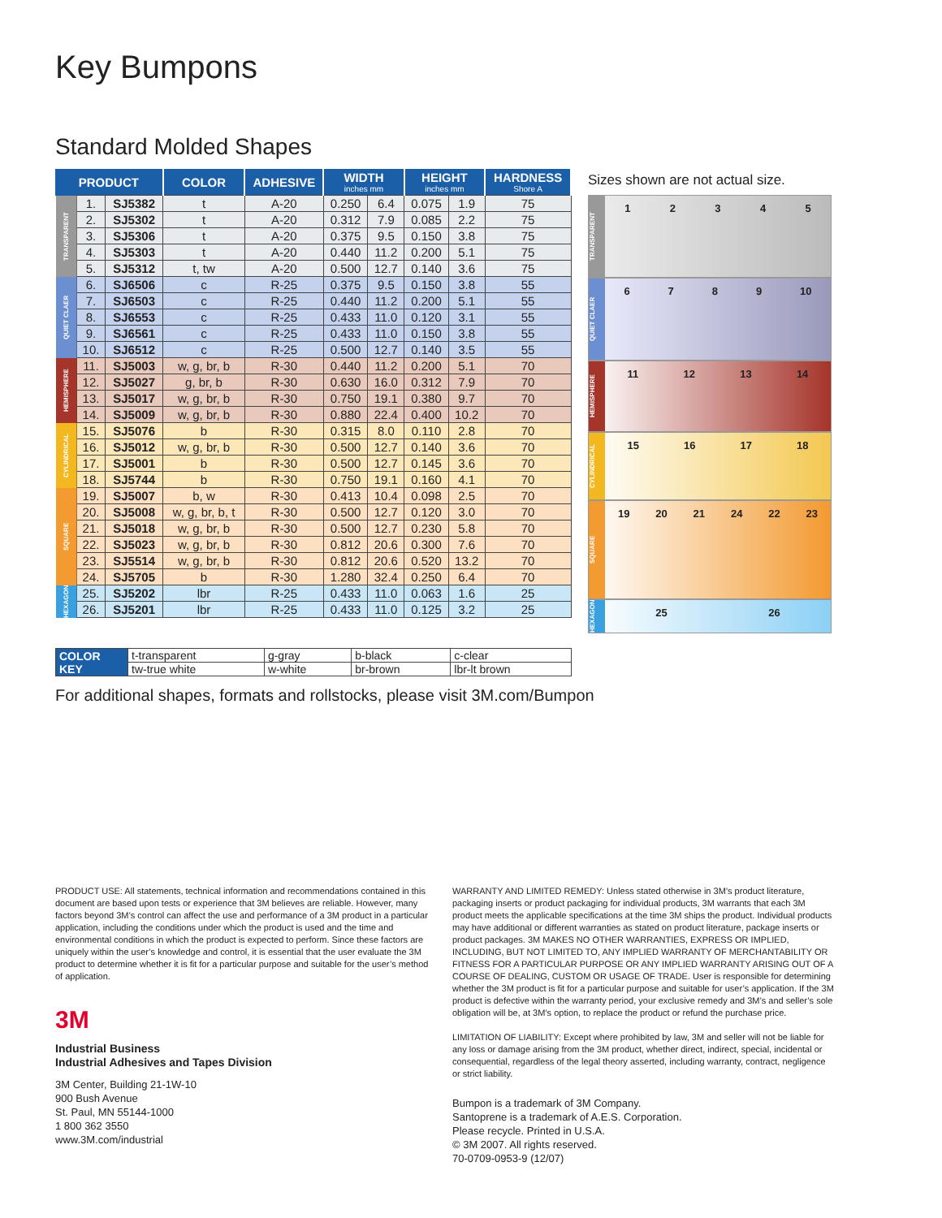Key Bumpons
Standard Molded Shapes
| PRODUCT | | | COLOR | ADHESIVE | WIDTH inches mm | | HEIGHT inches mm | | HARDNESS Shore A |
| --- | --- | --- | --- | --- | --- | --- | --- | --- | --- |
| TRANSPARENT | 1. | SJ5382 | t | A-20 | 0.250 | 6.4 | 0.075 | 1.9 | 75 |
| | 2. | SJ5302 | t | A-20 | 0.312 | 7.9 | 0.085 | 2.2 | 75 |
| | 3. | SJ5306 | t | A-20 | 0.375 | 9.5 | 0.150 | 3.8 | 75 |
| | 4. | SJ5303 | t | A-20 | 0.440 | 11.2 | 0.200 | 5.1 | 75 |
| | 5. | SJ5312 | t, tw | A-20 | 0.500 | 12.7 | 0.140 | 3.6 | 75 |
| QUIET CLAER | 6. | SJ6506 | c | R-25 | 0.375 | 9.5 | 0.150 | 3.8 | 55 |
| | 7. | SJ6503 | c | R-25 | 0.440 | 11.2 | 0.200 | 5.1 | 55 |
| | 8. | SJ6553 | c | R-25 | 0.433 | 11.0 | 0.120 | 3.1 | 55 |
| | 9. | SJ6561 | c | R-25 | 0.433 | 11.0 | 0.150 | 3.8 | 55 |
| | 10. | SJ6512 | c | R-25 | 0.500 | 12.7 | 0.140 | 3.5 | 55 |
| HEMISPHERE | 11. | SJ5003 | w, g, br, b | R-30 | 0.440 | 11.2 | 0.200 | 5.1 | 70 |
| | 12. | SJ5027 | g, br, b | R-30 | 0.630 | 16.0 | 0.312 | 7.9 | 70 |
| | 13. | SJ5017 | w, g, br, b | R-30 | 0.750 | 19.1 | 0.380 | 9.7 | 70 |
| | 14. | SJ5009 | w, g, br, b | R-30 | 0.880 | 22.4 | 0.400 | 10.2 | 70 |
| CYLINDRICAL | 15. | SJ5076 | b | R-30 | 0.315 | 8.0 | 0.110 | 2.8 | 70 |
| | 16. | SJ5012 | w, g, br, b | R-30 | 0.500 | 12.7 | 0.140 | 3.6 | 70 |
| | 17. | SJ5001 | b | R-30 | 0.500 | 12.7 | 0.145 | 3.6 | 70 |
| | 18. | SJ5744 | b | R-30 | 0.750 | 19.1 | 0.160 | 4.1 | 70 |
| SQUARE | 19. | SJ5007 | b, w | R-30 | 0.413 | 10.4 | 0.098 | 2.5 | 70 |
| | 20. | SJ5008 | w, g, br, b, t | R-30 | 0.500 | 12.7 | 0.120 | 3.0 | 70 |
| | 21. | SJ5018 | w, g, br, b | R-30 | 0.500 | 12.7 | 0.230 | 5.8 | 70 |
| | 22. | SJ5023 | w, g, br, b | R-30 | 0.812 | 20.6 | 0.300 | 7.6 | 70 |
| | 23. | SJ5514 | w, g, br, b | R-30 | 0.812 | 20.6 | 0.520 | 13.2 | 70 |
| | 24. | SJ5705 | b | R-30 | 1.280 | 32.4 | 0.250 | 6.4 | 70 |
| HEXAGON | 25. | SJ5202 | lbr | R-25 | 0.433 | 11.0 | 0.063 | 1.6 | 25 |
| | 26. | SJ5201 | lbr | R-25 | 0.433 | 11.0 | 0.125 | 3.2 | 25 |
Sizes shown are not actual size.
TRANSPARENT
12345
QUIET CLAER
6789 10
HEMISPHERE
11 12 13 14
CYLINDRICAL
15 16 17 18
SQUARE
19 20 21 24 22 23
HEXAGON
25 26
| COLOR KEY | t-transparent | g-gray | b-black | c-clear |
| | tw-true white | w-white | br-brown | lbr-lt brown |
For additional shapes, formats and rollstocks, please visit 3M.com/Bumpon
PRODUCT USE: All statements, technical information and recommendations contained in this document are based upon tests or experience that 3M believes are reliable. However, many factors beyond 3M’s control can affect the use and performance of a 3M product in a particular application, including the conditions under which the product is used and the time and environmental conditions in which the product is expected to perform. Since these factors are uniquely within the user’s knowledge and control, it is essential that the user evaluate the 3M product to determine whether it is fit for a particular purpose and suitable for the user’s method of application.
3M
Industrial Business
Industrial Adhesives and Tapes Division
3M Center, Building 21-1W-10
900 Bush Avenue
St. Paul, MN 55144-1000
1 800 362 3550
www.3M.com/industrial
WARRANTY AND LIMITED REMEDY: Unless stated otherwise in 3M’s product literature, packaging inserts or product packaging for individual products, 3M warrants that each 3M product meets the applicable specifications at the time 3M ships the product. Individual products may have additional or different warranties as stated on product literature, package inserts or product packages. 3M MAKES NO OTHER WARRANTIES, EXPRESS OR IMPLIED, INCLUDING, BUT NOT LIMITED TO, ANY IMPLIED WARRANTY OF MERCHANTABILITY OR FITNESS FOR A PARTICULAR PURPOSE OR ANY IMPLIED WARRANTY ARISING OUT OF A COURSE OF DEALING, CUSTOM OR USAGE OF TRADE. User is responsible for determining whether the 3M product is fit for a particular purpose and suitable for user’s application. If the 3M product is defective within the warranty period, your exclusive remedy and 3M’s and seller’s sole obligation will be, at 3M’s option, to replace the product or refund the purchase price.
LIMITATION OF LIABILITY: Except where prohibited by law, 3M and seller will not be liable for any loss or damage arising from the 3M product, whether direct, indirect, special, incidental or consequential, regardless of the legal theory asserted, including warranty, contract, negligence or strict liability.
Bumpon is a trademark of 3M Company.
Santoprene is a trademark of A.E.S. Corporation.
Please recycle. Printed in U.S.A.
© 3M 2007. All rights reserved.
70-0709-0953-9 (12/07)